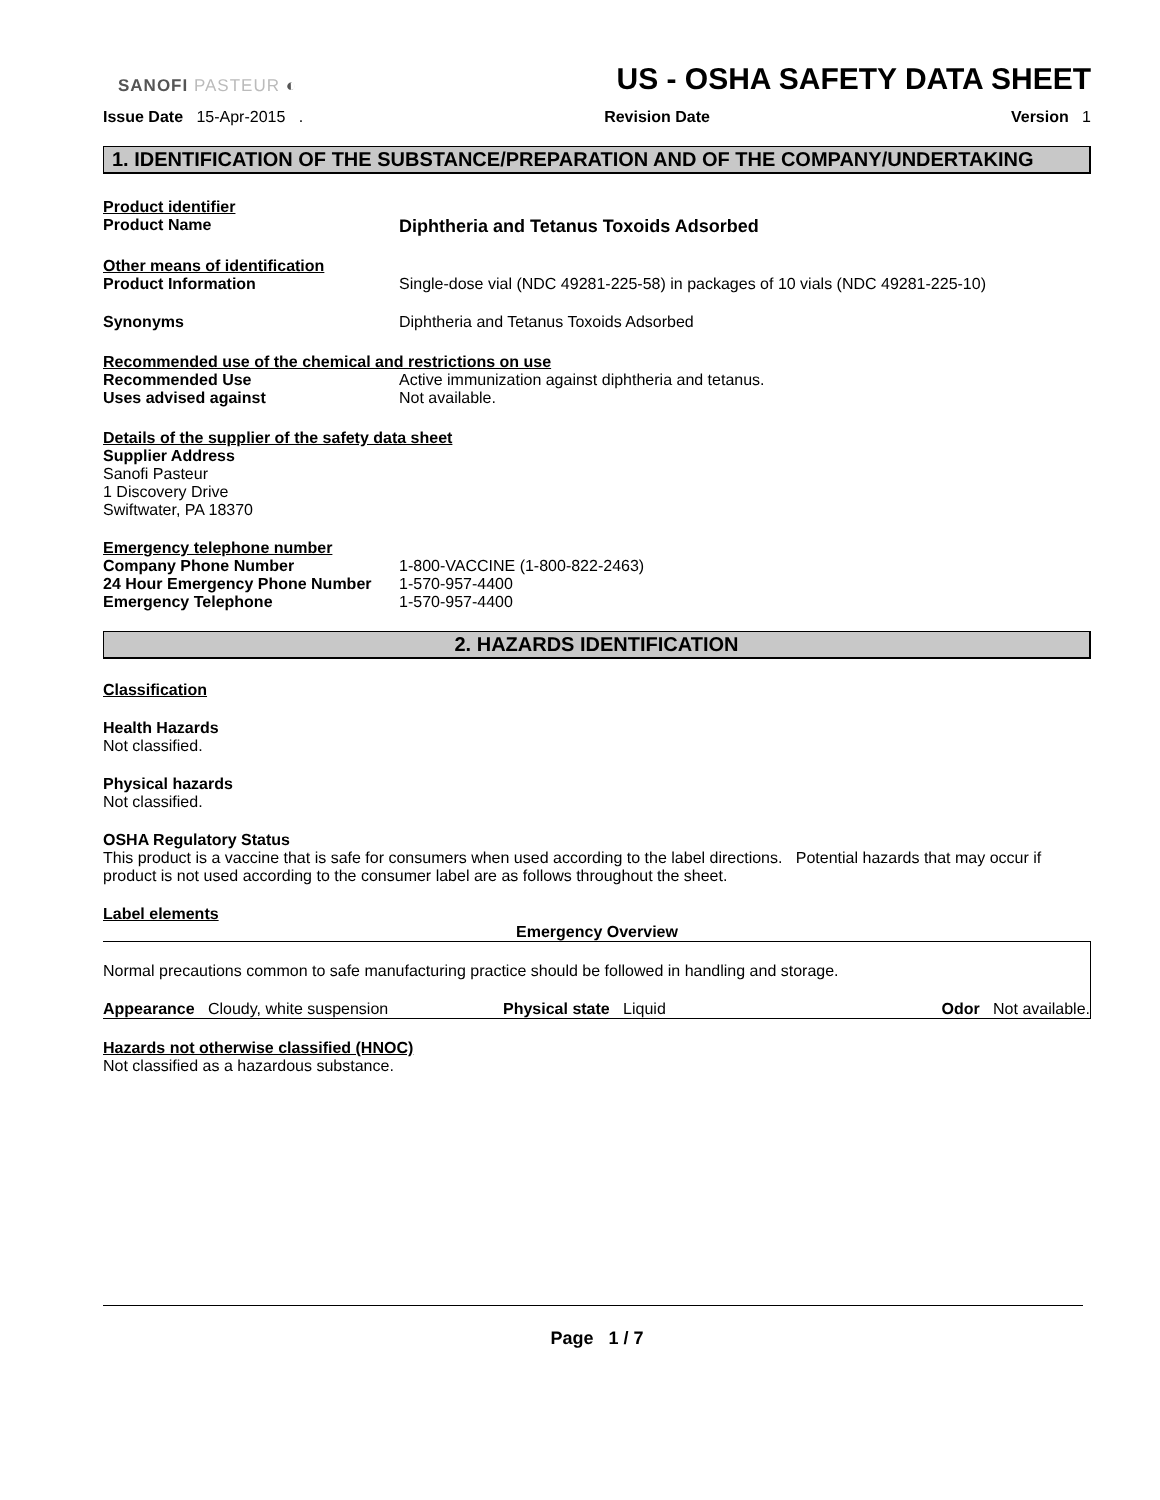SANOFI PASTEUR ◐
US - OSHA SAFETY DATA SHEET
Issue Date 15-Apr-2015 . Revision Date Version 1
1. IDENTIFICATION OF THE SUBSTANCE/PREPARATION AND OF THE COMPANY/UNDERTAKING
Product identifier
Product Name Diphtheria and Tetanus Toxoids Adsorbed
Other means of identification
Product Information Single-dose vial (NDC 49281-225-58) in packages of 10 vials (NDC 49281-225-10)
Synonyms Diphtheria and Tetanus Toxoids Adsorbed
Recommended use of the chemical and restrictions on use
Recommended Use Active immunization against diphtheria and tetanus.
Uses advised against Not available.
Details of the supplier of the safety data sheet
Supplier Address
Sanofi Pasteur
1 Discovery Drive
Swiftwater, PA 18370
Emergency telephone number
Company Phone Number 1-800-VACCINE (1-800-822-2463)
24 Hour Emergency Phone Number 1-570-957-4400
Emergency Telephone 1-570-957-4400
2. HAZARDS IDENTIFICATION
Classification
Health Hazards
Not classified.
Physical hazards
Not classified.
OSHA Regulatory Status
This product is a vaccine that is safe for consumers when used according to the label directions. Potential hazards that may occur if product is not used according to the consumer label are as follows throughout the sheet.
Label elements
Emergency Overview
Normal precautions common to safe manufacturing practice should be followed in handling and storage.
Appearance Cloudy, white suspension Physical state Liquid Odor Not available.
Hazards not otherwise classified (HNOC)
Not classified as a hazardous substance.
Page 1 / 7